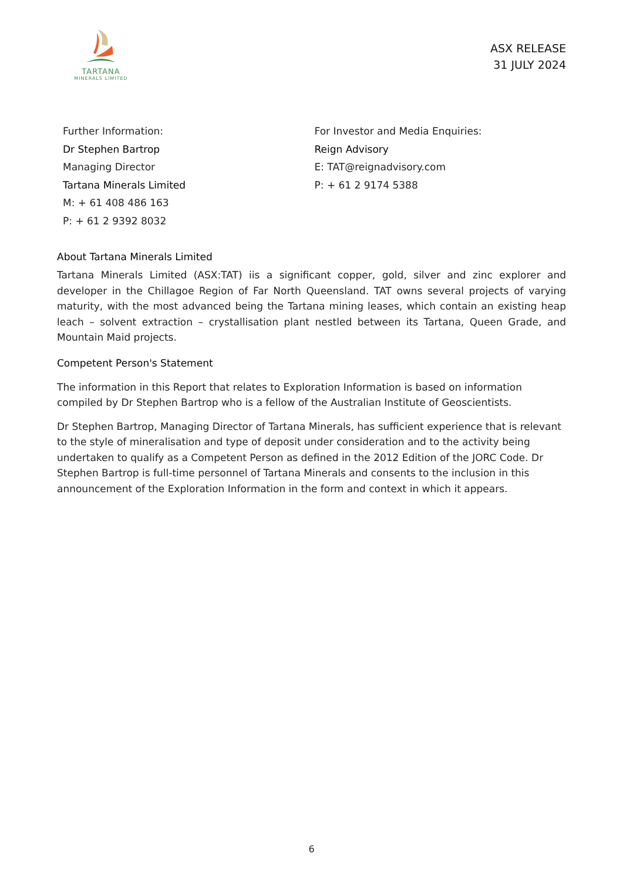TARTANA
MINERALS LIMITED
ASX RELEASE
31 JULY 2024
Further Information:
Dr Stephen Bartrop
Managing Director
Tartana Minerals Limited
M: + 61 408 486 163
P: + 61 2 9392 8032
For Investor and Media Enquiries:
Reign Advisory
E: TAT@reignadvisory.com
P: + 61 2 9174 5388
About Tartana Minerals Limited
Tartana Minerals Limited (ASX:TAT) iis a significant copper, gold, silver and zinc explorer and developer in the Chillagoe Region of Far North Queensland. TAT owns several projects of varying maturity, with the most advanced being the Tartana mining leases, which contain an existing heap leach – solvent extraction – crystallisation plant nestled between its Tartana, Queen Grade, and Mountain Maid projects.
Competent Person's Statement
The information in this Report that relates to Exploration Information is based on information compiled by Dr Stephen Bartrop who is a fellow of the Australian Institute of Geoscientists.
Dr Stephen Bartrop, Managing Director of Tartana Minerals, has sufficient experience that is relevant to the style of mineralisation and type of deposit under consideration and to the activity being undertaken to qualify as a Competent Person as defined in the 2012 Edition of the JORC Code. Dr Stephen Bartrop is full-time personnel of Tartana Minerals and consents to the inclusion in this announcement of the Exploration Information in the form and context in which it appears.
6